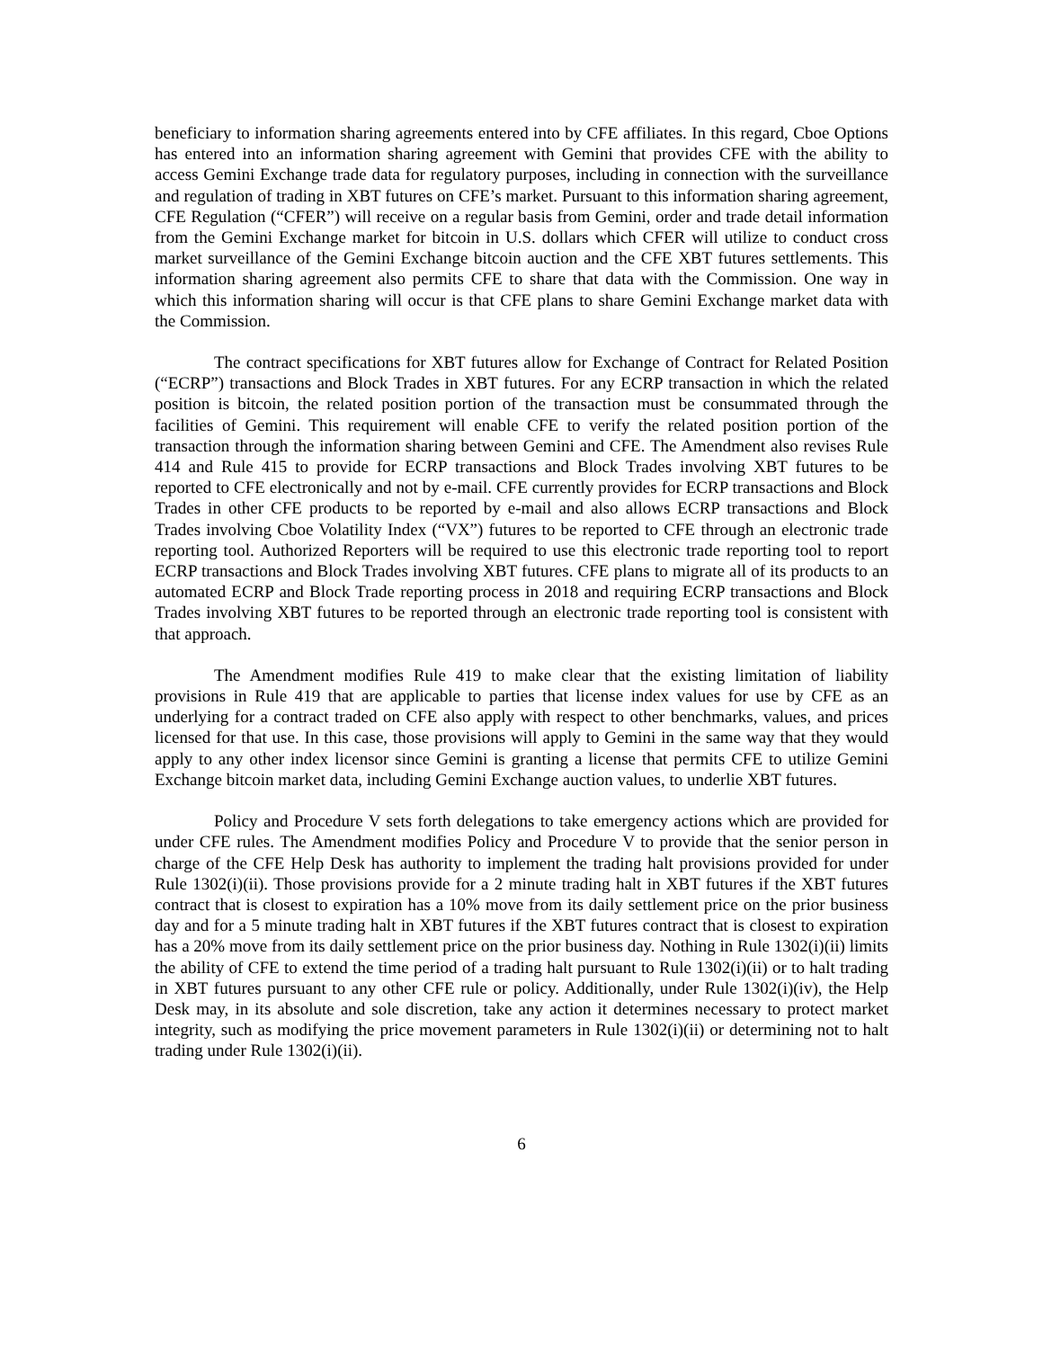beneficiary to information sharing agreements entered into by CFE affiliates. In this regard, Cboe Options has entered into an information sharing agreement with Gemini that provides CFE with the ability to access Gemini Exchange trade data for regulatory purposes, including in connection with the surveillance and regulation of trading in XBT futures on CFE’s market. Pursuant to this information sharing agreement, CFE Regulation (“CFER”) will receive on a regular basis from Gemini, order and trade detail information from the Gemini Exchange market for bitcoin in U.S. dollars which CFER will utilize to conduct cross market surveillance of the Gemini Exchange bitcoin auction and the CFE XBT futures settlements. This information sharing agreement also permits CFE to share that data with the Commission. One way in which this information sharing will occur is that CFE plans to share Gemini Exchange market data with the Commission.
The contract specifications for XBT futures allow for Exchange of Contract for Related Position (“ECRP”) transactions and Block Trades in XBT futures. For any ECRP transaction in which the related position is bitcoin, the related position portion of the transaction must be consummated through the facilities of Gemini. This requirement will enable CFE to verify the related position portion of the transaction through the information sharing between Gemini and CFE. The Amendment also revises Rule 414 and Rule 415 to provide for ECRP transactions and Block Trades involving XBT futures to be reported to CFE electronically and not by e-mail. CFE currently provides for ECRP transactions and Block Trades in other CFE products to be reported by e-mail and also allows ECRP transactions and Block Trades involving Cboe Volatility Index (“VX”) futures to be reported to CFE through an electronic trade reporting tool. Authorized Reporters will be required to use this electronic trade reporting tool to report ECRP transactions and Block Trades involving XBT futures. CFE plans to migrate all of its products to an automated ECRP and Block Trade reporting process in 2018 and requiring ECRP transactions and Block Trades involving XBT futures to be reported through an electronic trade reporting tool is consistent with that approach.
The Amendment modifies Rule 419 to make clear that the existing limitation of liability provisions in Rule 419 that are applicable to parties that license index values for use by CFE as an underlying for a contract traded on CFE also apply with respect to other benchmarks, values, and prices licensed for that use. In this case, those provisions will apply to Gemini in the same way that they would apply to any other index licensor since Gemini is granting a license that permits CFE to utilize Gemini Exchange bitcoin market data, including Gemini Exchange auction values, to underlie XBT futures.
Policy and Procedure V sets forth delegations to take emergency actions which are provided for under CFE rules. The Amendment modifies Policy and Procedure V to provide that the senior person in charge of the CFE Help Desk has authority to implement the trading halt provisions provided for under Rule 1302(i)(ii). Those provisions provide for a 2 minute trading halt in XBT futures if the XBT futures contract that is closest to expiration has a 10% move from its daily settlement price on the prior business day and for a 5 minute trading halt in XBT futures if the XBT futures contract that is closest to expiration has a 20% move from its daily settlement price on the prior business day. Nothing in Rule 1302(i)(ii) limits the ability of CFE to extend the time period of a trading halt pursuant to Rule 1302(i)(ii) or to halt trading in XBT futures pursuant to any other CFE rule or policy. Additionally, under Rule 1302(i)(iv), the Help Desk may, in its absolute and sole discretion, take any action it determines necessary to protect market integrity, such as modifying the price movement parameters in Rule 1302(i)(ii) or determining not to halt trading under Rule 1302(i)(ii).
6